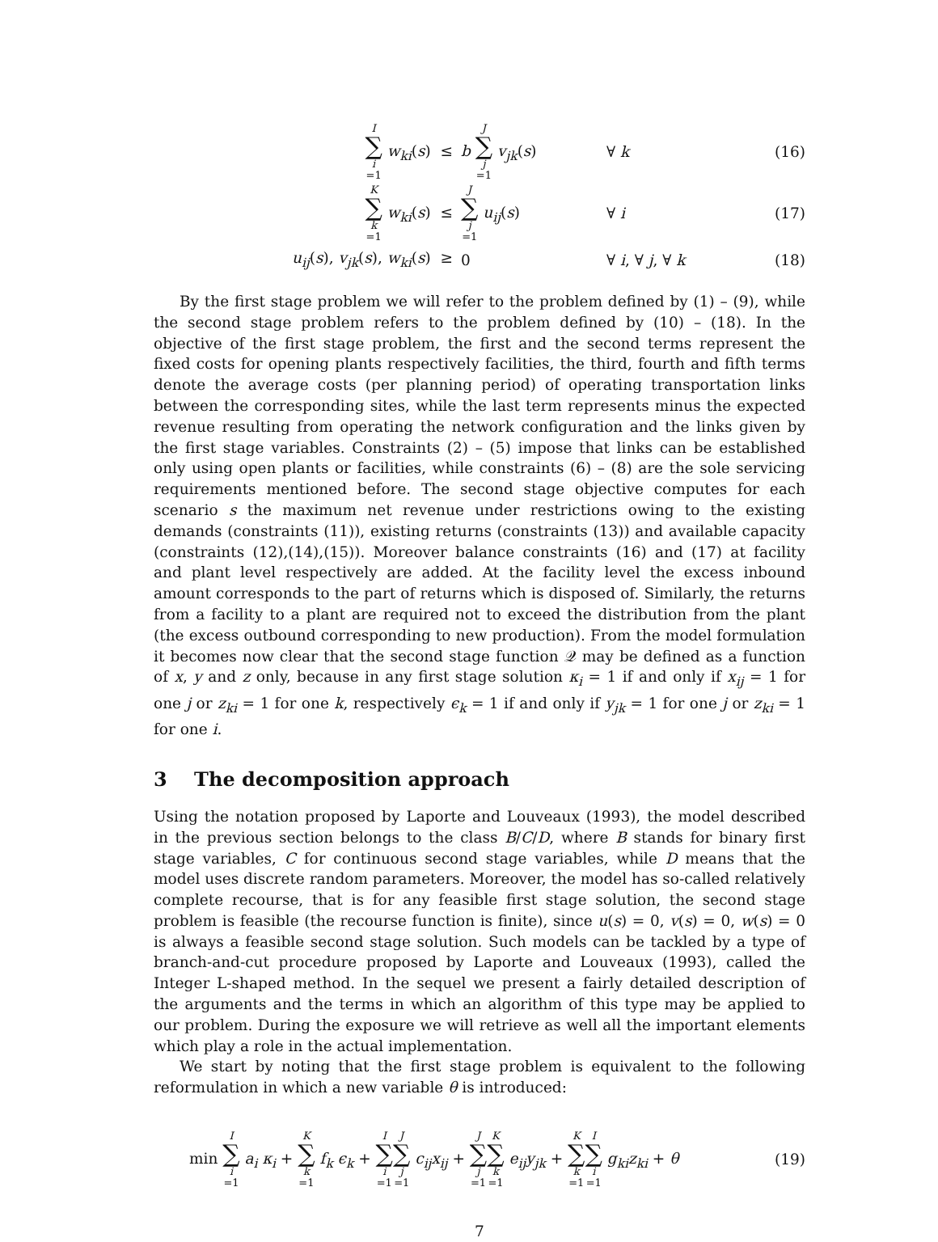I ∑ i =1 w<sub>ki</sub>(s) ≤ b J ∑ j =1 v<sub>jk</sub>(s) ∀ k (16)
K ∑ k =1 w<sub>ki</sub>(s) ≤ J ∑ j =1 u<sub>ij</sub>(s) ∀ i (17)
u<sub>ij</sub>(s), v<sub>jk</sub>(s), w<sub>ki</sub>(s) ≥ 0 ∀ i, ∀ j, ∀ k (18)
By the first stage problem we will refer to the problem defined by (1) – (9), while the second stage problem refers to the problem defined by (10) – (18). In the objective of the first stage problem, the first and the second terms represent the fixed costs for opening plants respectively facilities, the third, fourth and fifth terms denote the average costs (per planning period) of operating transportation links between the corresponding sites, while the last term represents minus the expected revenue resulting from operating the network configuration and the links given by the first stage variables. Constraints (2) – (5) impose that links can be established only using open plants or facilities, while constraints (6) – (8) are the sole servicing requirements mentioned before. The second stage objective computes for each scenario s the maximum net revenue under restrictions owing to the existing demands (constraints (11)), existing returns (constraints (13)) and available capacity (constraints (12),(14),(15)). Moreover balance constraints (16) and (17) at facility and plant level respectively are added. At the facility level the excess inbound amount corresponds to the part of returns which is disposed of. Similarly, the returns from a facility to a plant are required not to exceed the distribution from the plant (the excess outbound corresponding to new production). From the model formulation it becomes now clear that the second stage function 𝒬 may be defined as a function of x, y and z only, because in any first stage solution κ<sub>i</sub> = 1 if and only if x<sub>ij</sub> = 1 for one j or z<sub>ki</sub> = 1 for one k, respectively ϵ<sub>k</sub> = 1 if and only if y<sub>jk</sub> = 1 for one j or z<sub>ki</sub> = 1 for one i.
3 The decomposition approach
Using the notation proposed by Laporte and Louveaux (1993), the model described in the previous section belongs to the class B/C/D, where B stands for binary first stage variables, C for continuous second stage variables, while D means that the model uses discrete random parameters. Moreover, the model has so-called relatively complete recourse, that is for any feasible first stage solution, the second stage problem is feasible (the recourse function is finite), since u(s) = 0, v(s) = 0, w(s) = 0 is always a feasible second stage solution. Such models can be tackled by a type of branch-and-cut procedure proposed by Laporte and Louveaux (1993), called the Integer L-shaped method. In the sequel we present a fairly detailed description of the arguments and the terms in which an algorithm of this type may be applied to our problem. During the exposure we will retrieve as well all the important elements which play a role in the actual implementation.
We start by noting that the first stage problem is equivalent to the following reformulation in which a new variable θ is introduced:
min I ∑ i =1 a<sub>i</sub> κ<sub>i</sub> + K ∑ k =1 f<sub>k</sub> ϵ<sub>k</sub> + I ∑ i =1 J ∑ j =1 c<sub>ij</sub>x<sub>ij</sub> + J ∑ j =1 K ∑ k =1 e<sub>ij</sub>y<sub>jk</sub> + K ∑ k =1 I ∑ i =1 g<sub>ki</sub>z<sub>ki</sub> + θ (19)
7